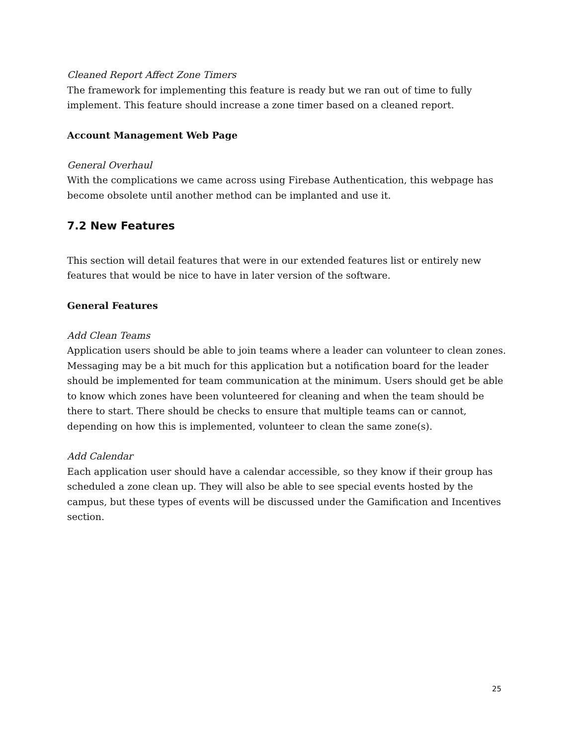Cleaned Report Affect Zone Timers
The framework for implementing this feature is ready but we ran out of time to fully implement. This feature should increase a zone timer based on a cleaned report.
Account Management Web Page
General Overhaul
With the complications we came across using Firebase Authentication, this webpage has become obsolete until another method can be implanted and use it.
7.2 New Features
This section will detail features that were in our extended features list or entirely new features that would be nice to have in later version of the software.
General Features
Add Clean Teams
Application users should be able to join teams where a leader can volunteer to clean zones. Messaging may be a bit much for this application but a notification board for the leader should be implemented for team communication at the minimum. Users should get be able to know which zones have been volunteered for cleaning and when the team should be there to start. There should be checks to ensure that multiple teams can or cannot, depending on how this is implemented, volunteer to clean the same zone(s).
Add Calendar
Each application user should have a calendar accessible, so they know if their group has scheduled a zone clean up. They will also be able to see special events hosted by the campus, but these types of events will be discussed under the Gamification and Incentives section.
25